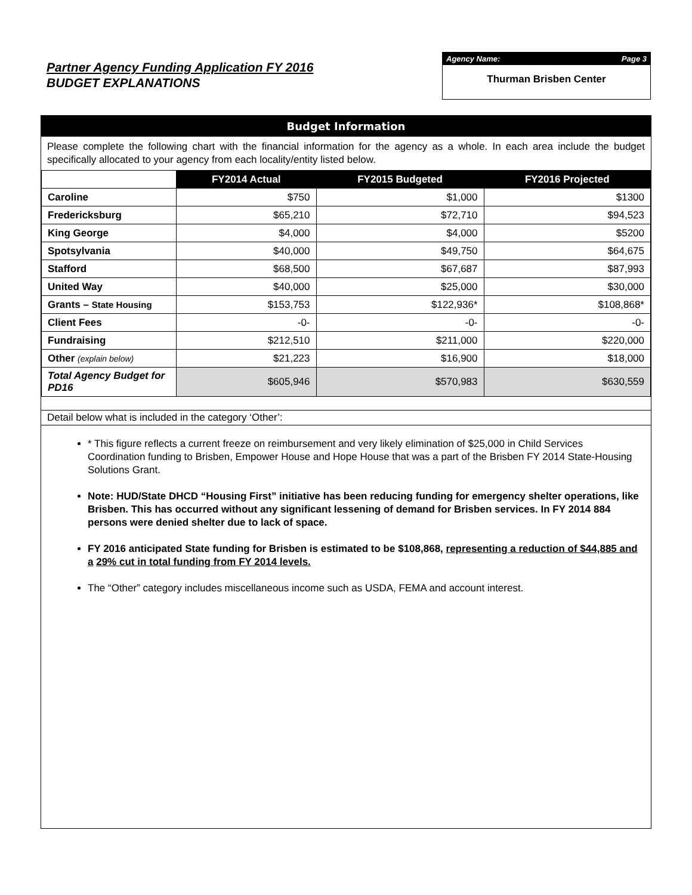Partner Agency Funding Application FY 2016
BUDGET EXPLANATIONS
Agency Name: Page 3
Thurman Brisben Center
Budget Information
Please complete the following chart with the financial information for the agency as a whole. In each area include the budget specifically allocated to your agency from each locality/entity listed below.
| | FY2014 Actual | FY2015 Budgeted | FY2016 Projected |
| Caroline | $750 | $1,000 | $1300 |
| Fredericksburg | $65,210 | $72,710 | $94,523 |
| King George | $4,000 | $4,000 | $5200 |
| Spotsylvania | $40,000 | $49,750 | $64,675 |
| Stafford | $68,500 | $67,687 | $87,993 |
| United Way | $40,000 | $25,000 | $30,000 |
| Grants – State Housing | $153,753 | $122,936* | $108,868* |
| Client Fees | -0- | -0- | -0- |
| Fundraising | $212,510 | $211,000 | $220,000 |
| Other (explain below) | $21,223 | $16,900 | $18,000 |
| Total Agency Budget for PD16 | $605,946 | $570,983 | $630,559 |
Detail below what is included in the category ‘Other’:
* This figure reflects a current freeze on reimbursement and very likely elimination of $25,000 in Child Services Coordination funding to Brisben, Empower House and Hope House that was a part of the Brisben FY 2014 State-Housing Solutions Grant.
Note: HUD/State DHCD “Housing First” initiative has been reducing funding for emergency shelter operations, like Brisben. This has occurred without any significant lessening of demand for Brisben services. In FY 2014 884 persons were denied shelter due to lack of space.
FY 2016 anticipated State funding for Brisben is estimated to be $108,868, representing a reduction of $44,885 and a 29% cut in total funding from FY 2014 levels.
The “Other” category includes miscellaneous income such as USDA, FEMA and account interest.